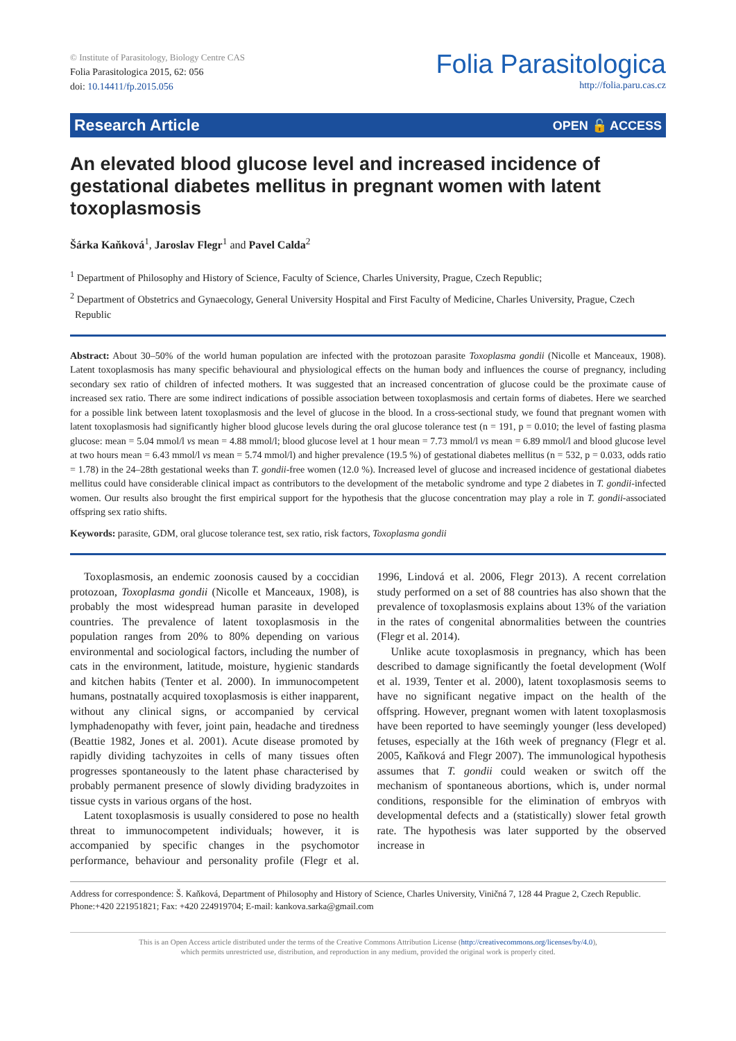© Institute of Parasitology, Biology Centre CAS
Folia Parasitologica 2015, 62: 056
doi: 10.14411/fp.2015.056
Folia Parasitologica
http://folia.paru.cas.cz
Research Article OPEN 🔓 ACCESS
An elevated blood glucose level and increased incidence of gestational diabetes mellitus in pregnant women with latent toxoplasmosis
Šárka Kaňková<sup>1</sup>, Jaroslav Flegr<sup>1</sup> and Pavel Calda<sup>2</sup>
<sup>1</sup> Department of Philosophy and History of Science, Faculty of Science, Charles University, Prague, Czech Republic;
<sup>2</sup> Department of Obstetrics and Gynaecology, General University Hospital and First Faculty of Medicine, Charles University, Prague, Czech Republic
Abstract: About 30–50% of the world human population are infected with the protozoan parasite Toxoplasma gondii (Nicolle et Manceaux, 1908). Latent toxoplasmosis has many specific behavioural and physiological effects on the human body and influences the course of pregnancy, including secondary sex ratio of children of infected mothers. It was suggested that an increased concentration of glucose could be the proximate cause of increased sex ratio. There are some indirect indications of possible association between toxoplasmosis and certain forms of diabetes. Here we searched for a possible link between latent toxoplasmosis and the level of glucose in the blood. In a cross-sectional study, we found that pregnant women with latent toxoplasmosis had significantly higher blood glucose levels during the oral glucose tolerance test (n = 191, p = 0.010; the level of fasting plasma glucose: mean = 5.04 mmol/l vs mean = 4.88 mmol/l; blood glucose level at 1 hour mean = 7.73 mmol/l vs mean = 6.89 mmol/l and blood glucose level at two hours mean = 6.43 mmol/l vs mean = 5.74 mmol/l) and higher prevalence (19.5 %) of gestational diabetes mellitus (n = 532, p = 0.033, odds ratio = 1.78) in the 24–28th gestational weeks than T. gondii-free women (12.0 %). Increased level of glucose and increased incidence of gestational diabetes mellitus could have considerable clinical impact as contributors to the development of the metabolic syndrome and type 2 diabetes in T. gondii-infected women. Our results also brought the first empirical support for the hypothesis that the glucose concentration may play a role in T. gondii-associated offspring sex ratio shifts.
Keywords: parasite, GDM, oral glucose tolerance test, sex ratio, risk factors, Toxoplasma gondii
Toxoplasmosis, an endemic zoonosis caused by a coccidian protozoan, Toxoplasma gondii (Nicolle et Manceaux, 1908), is probably the most widespread human parasite in developed countries. The prevalence of latent toxoplasmosis in the population ranges from 20% to 80% depending on various environmental and sociological factors, including the number of cats in the environment, latitude, moisture, hygienic standards and kitchen habits (Tenter et al. 2000). In immunocompetent humans, postnatally acquired toxoplasmosis is either inapparent, without any clinical signs, or accompanied by cervical lymphadenopathy with fever, joint pain, headache and tiredness (Beattie 1982, Jones et al. 2001). Acute disease promoted by rapidly dividing tachyzoites in cells of many tissues often progresses spontaneously to the latent phase characterised by probably permanent presence of slowly dividing bradyzoites in tissue cysts in various organs of the host.
Latent toxoplasmosis is usually considered to pose no health threat to immunocompetent individuals; however, it is accompanied by specific changes in the psychomotor performance, behaviour and personality profile (Flegr et al. 1996, Lindová et al. 2006, Flegr 2013). A recent correlation study performed on a set of 88 countries has also shown that the prevalence of toxoplasmosis explains about 13% of the variation in the rates of congenital abnormalities between the countries (Flegr et al. 2014).
Unlike acute toxoplasmosis in pregnancy, which has been described to damage significantly the foetal development (Wolf et al. 1939, Tenter et al. 2000), latent toxoplasmosis seems to have no significant negative impact on the health of the offspring. However, pregnant women with latent toxoplasmosis have been reported to have seemingly younger (less developed) fetuses, especially at the 16th week of pregnancy (Flegr et al. 2005, Kaňková and Flegr 2007). The immunological hypothesis assumes that T. gondii could weaken or switch off the mechanism of spontaneous abortions, which is, under normal conditions, responsible for the elimination of embryos with developmental defects and a (statistically) slower fetal growth rate. The hypothesis was later supported by the observed increase in
Address for correspondence: Š. Kaňková, Department of Philosophy and History of Science, Charles University, Viničná 7, 128 44 Prague 2, Czech Republic. Phone:+420 221951821; Fax: +420 224919704; E-mail: kankova.sarka@gmail.com
This is an Open Access article distributed under the terms of the Creative Commons Attribution License (http://creativecommons.org/licenses/by/4.0),
which permits unrestricted use, distribution, and reproduction in any medium, provided the original work is properly cited.